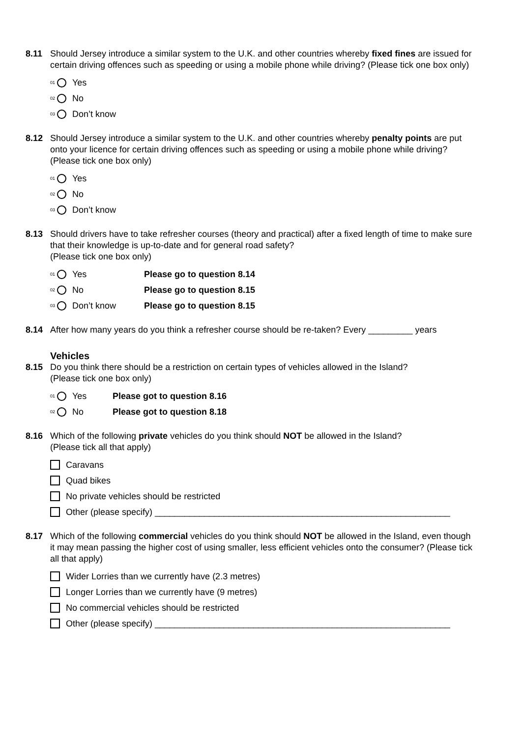8.11 Should Jersey introduce a similar system to the U.K. and other countries whereby fixed fines are issued for certain driving offences such as speeding or using a mobile phone while driving? (Please tick one box only)
01 Yes
02 No
03 Don’t know
8.12 Should Jersey introduce a similar system to the U.K. and other countries whereby penalty points are put onto your licence for certain driving offences such as speeding or using a mobile phone while driving? (Please tick one box only)
01 Yes
02 No
03 Don’t know
8.13 Should drivers have to take refresher courses (theory and practical) after a fixed length of time to make sure that their knowledge is up-to-date and for general road safety?
(Please tick one box only)
01 Yes Please go to question 8.14
02 No Please go to question 8.15
03 Don’t know Please go to question 8.15
8.14 After how many years do you think a refresher course should be re-taken? Every _________ years
Vehicles
8.15 Do you think there should be a restriction on certain types of vehicles allowed in the Island?
(Please tick one box only)
01 Yes Please got to question 8.16
02 No Please got to question 8.18
8.16 Which of the following private vehicles do you think should NOT be allowed in the Island?
(Please tick all that apply)
Caravans
Quad bikes
No private vehicles should be restricted
Other (please specify) ____________________________________________________________
8.17 Which of the following commercial vehicles do you think should NOT be allowed in the Island, even though it may mean passing the higher cost of using smaller, less efficient vehicles onto the consumer? (Please tick all that apply)
Wider Lorries than we currently have (2.3 metres)
Longer Lorries than we currently have (9 metres)
No commercial vehicles should be restricted
Other (please specify) ____________________________________________________________